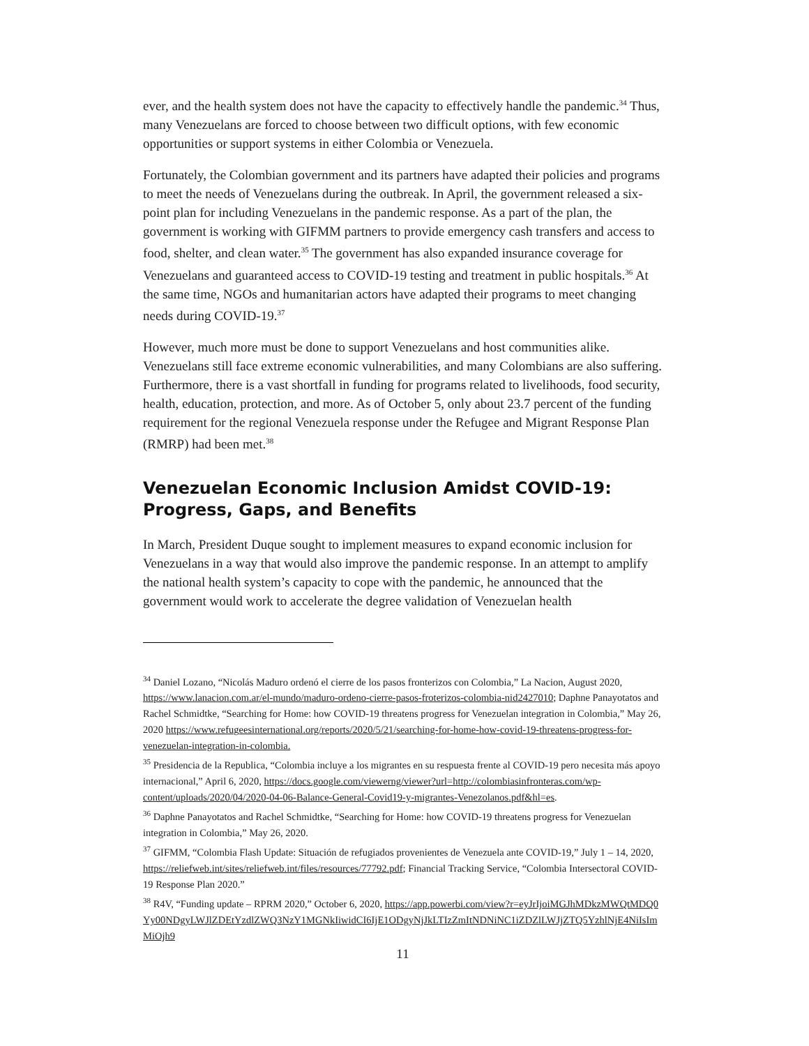ever, and the health system does not have the capacity to effectively handle the pandemic.<sup>34</sup> Thus, many Venezuelans are forced to choose between two difficult options, with few economic opportunities or support systems in either Colombia or Venezuela.
Fortunately, the Colombian government and its partners have adapted their policies and programs to meet the needs of Venezuelans during the outbreak. In April, the government released a six-point plan for including Venezuelans in the pandemic response. As a part of the plan, the government is working with GIFMM partners to provide emergency cash transfers and access to food, shelter, and clean water.<sup>35</sup> The government has also expanded insurance coverage for Venezuelans and guaranteed access to COVID-19 testing and treatment in public hospitals.<sup>36</sup> At the same time, NGOs and humanitarian actors have adapted their programs to meet changing needs during COVID-19.<sup>37</sup>
However, much more must be done to support Venezuelans and host communities alike. Venezuelans still face extreme economic vulnerabilities, and many Colombians are also suffering. Furthermore, there is a vast shortfall in funding for programs related to livelihoods, food security, health, education, protection, and more. As of October 5, only about 23.7 percent of the funding requirement for the regional Venezuela response under the Refugee and Migrant Response Plan (RMRP) had been met.<sup>38</sup>
Venezuelan Economic Inclusion Amidst COVID-19: Progress, Gaps, and Benefits
In March, President Duque sought to implement measures to expand economic inclusion for Venezuelans in a way that would also improve the pandemic response. In an attempt to amplify the national health system’s capacity to cope with the pandemic, he announced that the government would work to accelerate the degree validation of Venezuelan health
<sup>34</sup> Daniel Lozano, “Nicolás Maduro ordenó el cierre de los pasos fronterizos con Colombia,” La Nacion, August 2020, https://www.lanacion.com.ar/el-mundo/maduro-ordeno-cierre-pasos-froterizos-colombia-nid2427010; Daphne Panayotatos and Rachel Schmidtke, “Searching for Home: how COVID-19 threatens progress for Venezuelan integration in Colombia,” May 26, 2020 https://www.refugeesinternational.org/reports/2020/5/21/searching-for-home-how-covid-19-threatens-progress-for-venezuelan-integration-in-colombia.
<sup>35</sup> Presidencia de la Republica, “Colombia incluye a los migrantes en su respuesta frente al COVID-19 pero necesita más apoyo internacional,” April 6, 2020, https://docs.google.com/viewerng/viewer?url=http://colombiasinfronteras.com/wp-content/uploads/2020/04/2020-04-06-Balance-General-Covid19-y-migrantes-Venezolanos.pdf&hl=es.
<sup>36</sup> Daphne Panayotatos and Rachel Schmidtke, “Searching for Home: how COVID-19 threatens progress for Venezuelan integration in Colombia,” May 26, 2020.
<sup>37</sup> GIFMM, “Colombia Flash Update: Situación de refugiados provenientes de Venezuela ante COVID-19,” July 1 – 14, 2020, https://reliefweb.int/sites/reliefweb.int/files/resources/77792.pdf; Financial Tracking Service, “Colombia Intersectoral COVID-19 Response Plan 2020.”
<sup>38</sup> R4V, “Funding update – RPRM 2020,” October 6, 2020, https://app.powerbi.com/view?r=eyJrIjoiMGJhMDkzMWQtMDQ0Yy00NDgyLWJlZDEtYzdlZWQ3NzY1MGNkIiwidCI6IjE1ODgyNjJkLTIzZmItNDNiNC1iZDZlLWJjZTQ5YzhlNjE4NiIsImMiOjh9
11